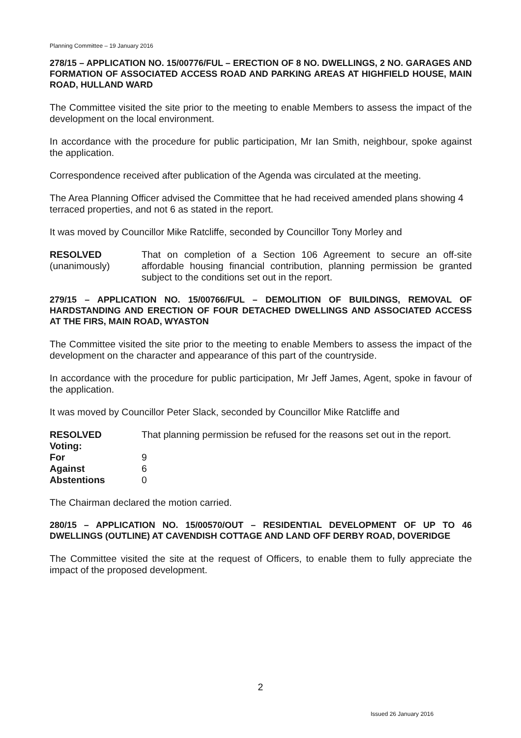Planning Committee – 19 January 2016
278/15 – APPLICATION NO. 15/00776/FUL – ERECTION OF 8 NO. DWELLINGS, 2 NO. GARAGES AND FORMATION OF ASSOCIATED ACCESS ROAD AND PARKING AREAS AT HIGHFIELD HOUSE, MAIN ROAD, HULLAND WARD
The Committee visited the site prior to the meeting to enable Members to assess the impact of the development on the local environment.
In accordance with the procedure for public participation, Mr Ian Smith, neighbour, spoke against the application.
Correspondence received after publication of the Agenda was circulated at the meeting.
The Area Planning Officer advised the Committee that he had received amended plans showing 4 terraced properties, and not 6 as stated in the report.
It was moved by Councillor Mike Ratcliffe, seconded by Councillor Tony Morley and
RESOLVED
(unanimously)
That on completion of a Section 106 Agreement to secure an off-site affordable housing financial contribution, planning permission be granted subject to the conditions set out in the report.
279/15 – APPLICATION NO. 15/00766/FUL – DEMOLITION OF BUILDINGS, REMOVAL OF HARDSTANDING AND ERECTION OF FOUR DETACHED DWELLINGS AND ASSOCIATED ACCESS AT THE FIRS, MAIN ROAD, WYASTON
The Committee visited the site prior to the meeting to enable Members to assess the impact of the development on the character and appearance of this part of the countryside.
In accordance with the procedure for public participation, Mr Jeff James, Agent, spoke in favour of the application.
It was moved by Councillor Peter Slack, seconded by Councillor Mike Ratcliffe and
RESOLVED That planning permission be refused for the reasons set out in the report.
Voting:
For 9
Against 6
Abstentions 0
The Chairman declared the motion carried.
280/15 – APPLICATION NO. 15/00570/OUT – RESIDENTIAL DEVELOPMENT OF UP TO 46 DWELLINGS (OUTLINE) AT CAVENDISH COTTAGE AND LAND OFF DERBY ROAD, DOVERIDGE
The Committee visited the site at the request of Officers, to enable them to fully appreciate the impact of the proposed development.
2
Issued 26 January 2016